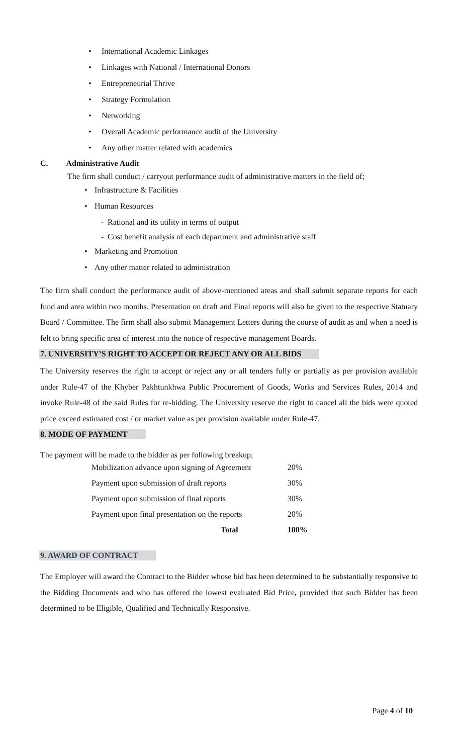• International Academic Linkages
• Linkages with National / International Donors
• Entrepreneurial Thrive
• Strategy Formulation
• Networking
• Overall Academic performance audit of the University
• Any other matter related with academics
C. Administrative Audit
The firm shall conduct / carryout performance audit of administrative matters in the field of;
• Infrastructure & Facilities
• Human Resources
- Rational and its utility in terms of output
- Cost benefit analysis of each department and administrative staff
• Marketing and Promotion
• Any other matter related to administration
The firm shall conduct the performance audit of above-mentioned areas and shall submit separate reports for each fund and area within two months. Presentation on draft and Final reports will also be given to the respective Statuary Board / Committee. The firm shall also submit Management Letters during the course of audit as and when a need is felt to bring specific area of interest into the notice of respective management Boards.
7. UNIVERSITY’S RIGHT TO ACCEPT OR REJECT ANY OR ALL BIDS
The University reserves the right to accept or reject any or all tenders fully or partially as per provision available under Rule-47 of the Khyber Pakhtunkhwa Public Procurement of Goods, Works and Services Rules, 2014 and invoke Rule-48 of the said Rules for re-bidding. The University reserve the right to cancel all the bids were quoted price exceed estimated cost / or market value as per provision available under Rule-47.
8. MODE OF PAYMENT
The payment will be made to the bidder as per following breakup;
| Mobilization advance upon signing of Agreement | 20% |
| Payment upon submission of draft reports | 30% |
| Payment upon submission of final reports | 30% |
| Payment upon final presentation on the reports | 20% |
| Total | 100% |
9. AWARD OF CONTRACT
The Employer will award the Contract to the Bidder whose bid has been determined to be substantially responsive to the Bidding Documents and who has offered the lowest evaluated Bid Price, provided that such Bidder has been determined to be Eligible, Qualified and Technically Responsive.
Page 4 of 10